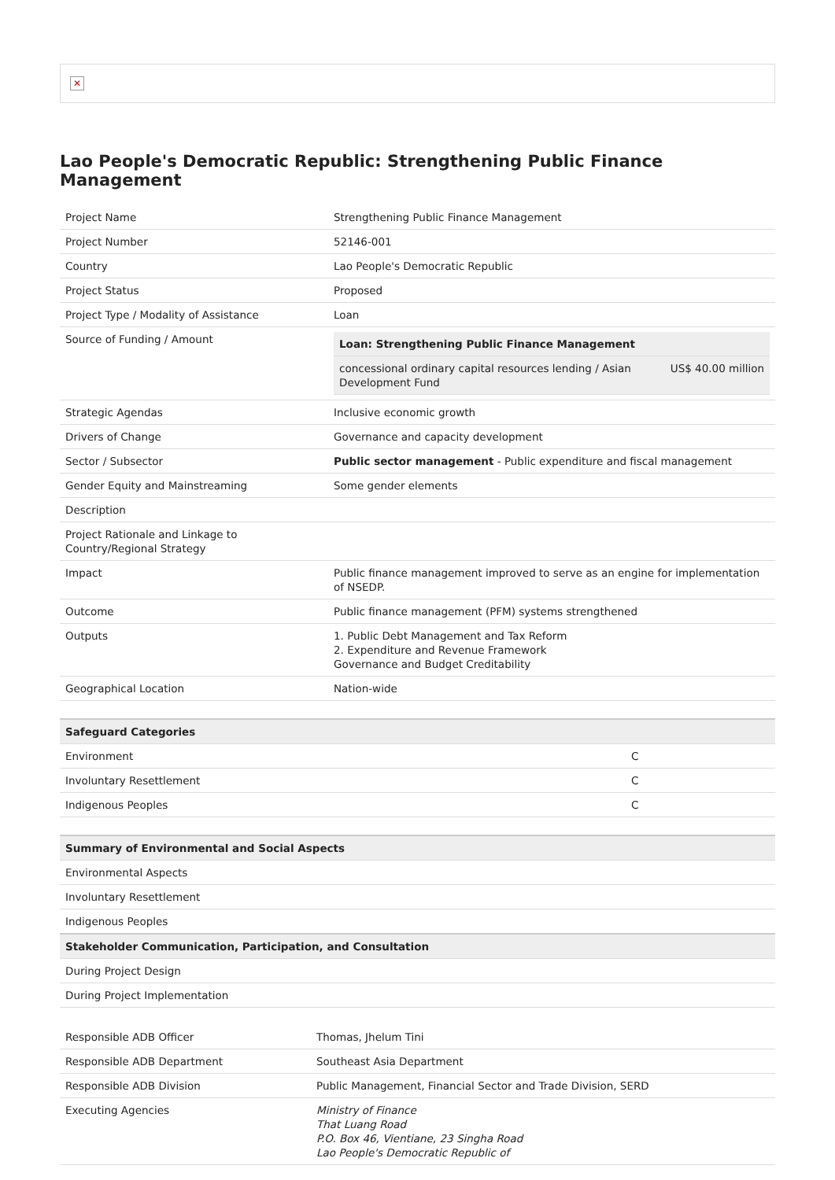✕
Lao People's Democratic Republic: Strengthening Public Finance Management
| Project Name | Strengthening Public Finance Management |
| Project Number | 52146-001 |
| Country | Lao People's Democratic Republic |
| Project Status | Proposed |
| Project Type / Modality of Assistance | Loan |
| Source of Funding / Amount | / Loan: Strengthening Public Finance Management / / / concessional ordinary capital resources lending / Asian Development Fund / US$ 40.00 million / |
| Strategic Agendas | Inclusive economic growth |
| Drivers of Change | Governance and capacity development |
| Sector / Subsector | Public sector management - Public expenditure and fiscal management |
| Gender Equity and Mainstreaming | Some gender elements |
| Description | |
| Project Rationale and Linkage to Country/Regional Strategy | |
| Impact | Public finance management improved to serve as an engine for implementation of NSEDP. |
| Outcome | Public finance management (PFM) systems strengthened |
| Outputs | 1. Public Debt Management and Tax Reform 2. Expenditure and Revenue Framework Governance and Budget Creditability |
| Geographical Location | Nation-wide |
| Safeguard Categories | |
| --- | --- |
| Environment | C |
| Involuntary Resettlement | C |
| Indigenous Peoples | C |
| Summary of Environmental and Social Aspects |
| --- |
| Environmental Aspects |
| Involuntary Resettlement |
| Indigenous Peoples |
| Stakeholder Communication, Participation, and Consultation |
| During Project Design |
| During Project Implementation |
| Responsible ADB Officer | Thomas, Jhelum Tini |
| Responsible ADB Department | Southeast Asia Department |
| Responsible ADB Division | Public Management, Financial Sector and Trade Division, SERD |
| Executing Agencies | Ministry of Finance That Luang Road P.O. Box 46, Vientiane, 23 Singha Road Lao People's Democratic Republic of |